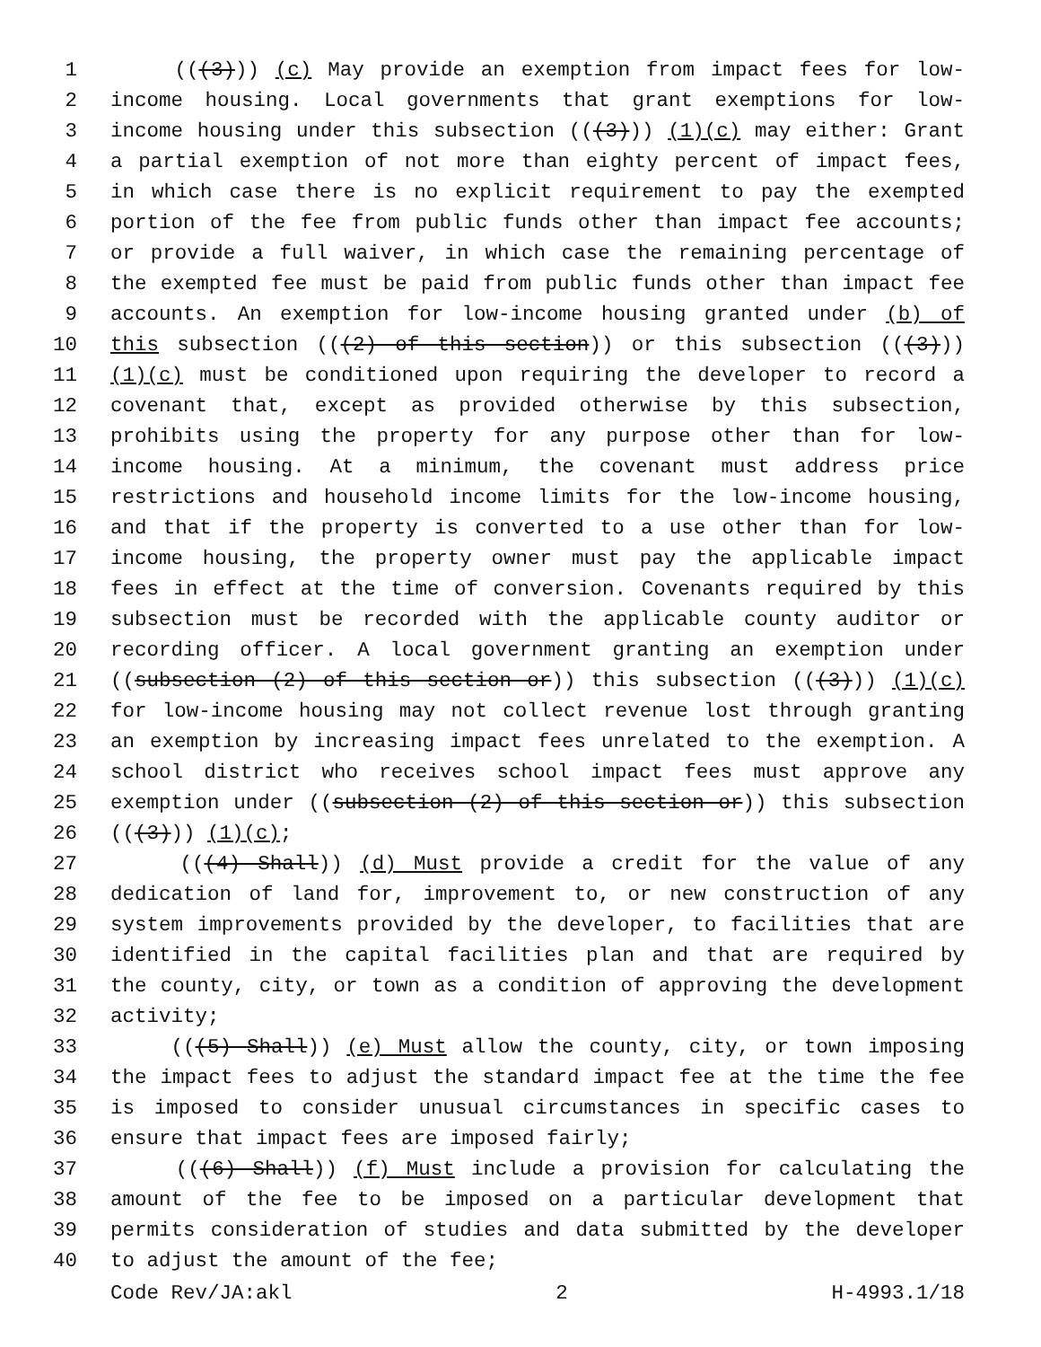1 (((3))) (c) May provide an exemption from impact fees for low-
2 income housing. Local governments that grant exemptions for low-
3 income housing under this subsection (((3))) (1)(c) may either: Grant
4 a partial exemption of not more than eighty percent of impact fees,
5 in which case there is no explicit requirement to pay the exempted
6 portion of the fee from public funds other than impact fee accounts;
7 or provide a full waiver, in which case the remaining percentage of
8 the exempted fee must be paid from public funds other than impact fee
9 accounts. An exemption for low-income housing granted under (b) of
10 this subsection (((2) of this section)) or this subsection (((3)))
11 (1)(c) must be conditioned upon requiring the developer to record a
12 covenant that, except as provided otherwise by this subsection,
13 prohibits using the property for any purpose other than for low-
14 income housing. At a minimum, the covenant must address price
15 restrictions and household income limits for the low-income housing,
16 and that if the property is converted to a use other than for low-
17 income housing, the property owner must pay the applicable impact
18 fees in effect at the time of conversion. Covenants required by this
19 subsection must be recorded with the applicable county auditor or
20 recording officer. A local government granting an exemption under
21 ((subsection (2) of this section or)) this subsection (((3))) (1)(c)
22 for low-income housing may not collect revenue lost through granting
23 an exemption by increasing impact fees unrelated to the exemption. A
24 school district who receives school impact fees must approve any
25 exemption under ((subsection (2) of this section or)) this subsection
26 (((3))) (1)(c);
27 (((4) Shall)) (d) Must provide a credit for the value of any
28 dedication of land for, improvement to, or new construction of any
29 system improvements provided by the developer, to facilities that are
30 identified in the capital facilities plan and that are required by
31 the county, city, or town as a condition of approving the development
32 activity;
33 (((5) Shall)) (e) Must allow the county, city, or town imposing
34 the impact fees to adjust the standard impact fee at the time the fee
35 is imposed to consider unusual circumstances in specific cases to
36 ensure that impact fees are imposed fairly;
37 (((6) Shall)) (f) Must include a provision for calculating the
38 amount of the fee to be imposed on a particular development that
39 permits consideration of studies and data submitted by the developer
40 to adjust the amount of the fee;
Code Rev/JA:akl 2 H-4993.1/18